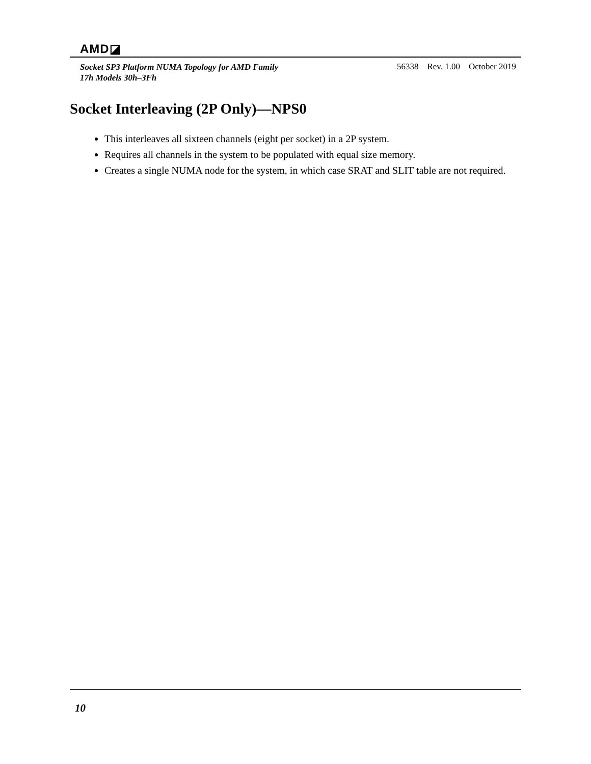AMD◪
Socket SP3 Platform NUMA Topology for AMD Family
17h Models 30h–3Fh
56338 Rev. 1.00 October 2019
Socket Interleaving (2P Only)—NPS0
This interleaves all sixteen channels (eight per socket) in a 2P system.
Requires all channels in the system to be populated with equal size memory.
Creates a single NUMA node for the system, in which case SRAT and SLIT table are not required.
10